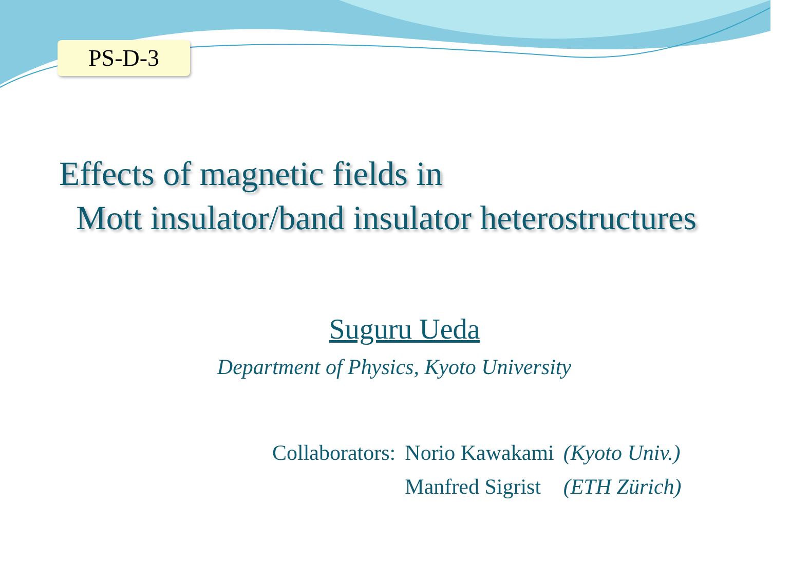PS-D-3
Effects of magnetic fields in
Mott insulator/band insulator heterostructures
Suguru Ueda
Department of Physics, Kyoto University
| Collaborators: | Norio Kawakami | (Kyoto Univ.) |
| | Manfred Sigrist | (ETH Zürich) |